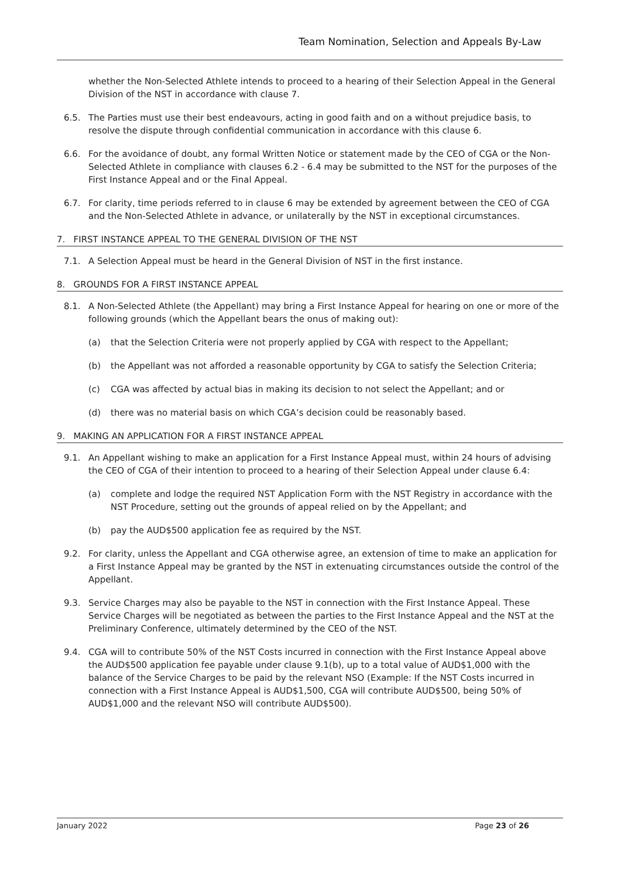Team Nomination, Selection and Appeals By-Law
whether the Non-Selected Athlete intends to proceed to a hearing of their Selection Appeal in the General Division of the NST in accordance with clause 7.
6.5. The Parties must use their best endeavours, acting in good faith and on a without prejudice basis, to resolve the dispute through confidential communication in accordance with this clause 6.
6.6. For the avoidance of doubt, any formal Written Notice or statement made by the CEO of CGA or the Non-Selected Athlete in compliance with clauses 6.2 - 6.4 may be submitted to the NST for the purposes of the First Instance Appeal and or the Final Appeal.
6.7. For clarity, time periods referred to in clause 6 may be extended by agreement between the CEO of CGA and the Non-Selected Athlete in advance, or unilaterally by the NST in exceptional circumstances.
7. FIRST INSTANCE APPEAL TO THE GENERAL DIVISION OF THE NST
7.1. A Selection Appeal must be heard in the General Division of NST in the first instance.
8. GROUNDS FOR A FIRST INSTANCE APPEAL
8.1. A Non-Selected Athlete (the Appellant) may bring a First Instance Appeal for hearing on one or more of the following grounds (which the Appellant bears the onus of making out):
(a) that the Selection Criteria were not properly applied by CGA with respect to the Appellant;
(b) the Appellant was not afforded a reasonable opportunity by CGA to satisfy the Selection Criteria;
(c) CGA was affected by actual bias in making its decision to not select the Appellant; and or
(d) there was no material basis on which CGA’s decision could be reasonably based.
9. MAKING AN APPLICATION FOR A FIRST INSTANCE APPEAL
9.1. An Appellant wishing to make an application for a First Instance Appeal must, within 24 hours of advising the CEO of CGA of their intention to proceed to a hearing of their Selection Appeal under clause 6.4:
(a) complete and lodge the required NST Application Form with the NST Registry in accordance with the NST Procedure, setting out the grounds of appeal relied on by the Appellant; and
(b) pay the AUD$500 application fee as required by the NST.
9.2. For clarity, unless the Appellant and CGA otherwise agree, an extension of time to make an application for a First Instance Appeal may be granted by the NST in extenuating circumstances outside the control of the Appellant.
9.3. Service Charges may also be payable to the NST in connection with the First Instance Appeal. These Service Charges will be negotiated as between the parties to the First Instance Appeal and the NST at the Preliminary Conference, ultimately determined by the CEO of the NST.
9.4. CGA will to contribute 50% of the NST Costs incurred in connection with the First Instance Appeal above the AUD$500 application fee payable under clause 9.1(b), up to a total value of AUD$1,000 with the balance of the Service Charges to be paid by the relevant NSO (Example: If the NST Costs incurred in connection with a First Instance Appeal is AUD$1,500, CGA will contribute AUD$500, being 50% of AUD$1,000 and the relevant NSO will contribute AUD$500).
January 2022 Page 23 of 26